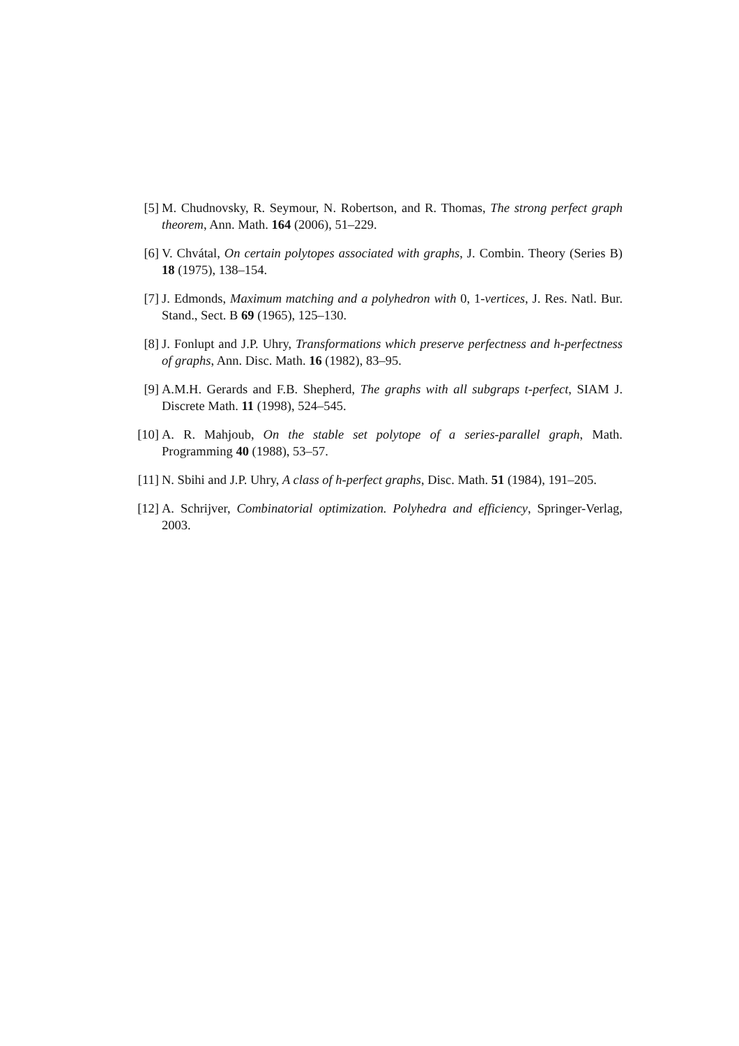[5] M. Chudnovsky, R. Seymour, N. Robertson, and R. Thomas, The strong perfect graph theorem, Ann. Math. 164 (2006), 51–229.
[6] V. Chvátal, On certain polytopes associated with graphs, J. Combin. Theory (Series B) 18 (1975), 138–154.
[7] J. Edmonds, Maximum matching and a polyhedron with 0, 1-vertices, J. Res. Natl. Bur. Stand., Sect. B 69 (1965), 125–130.
[8] J. Fonlupt and J.P. Uhry, Transformations which preserve perfectness and h-perfectness of graphs, Ann. Disc. Math. 16 (1982), 83–95.
[9] A.M.H. Gerards and F.B. Shepherd, The graphs with all subgraps t-perfect, SIAM J. Discrete Math. 11 (1998), 524–545.
[10] A. R. Mahjoub, On the stable set polytope of a series-parallel graph, Math. Programming 40 (1988), 53–57.
[11] N. Sbihi and J.P. Uhry, A class of h-perfect graphs, Disc. Math. 51 (1984), 191–205.
[12] A. Schrijver, Combinatorial optimization. Polyhedra and efficiency, Springer-Verlag, 2003.